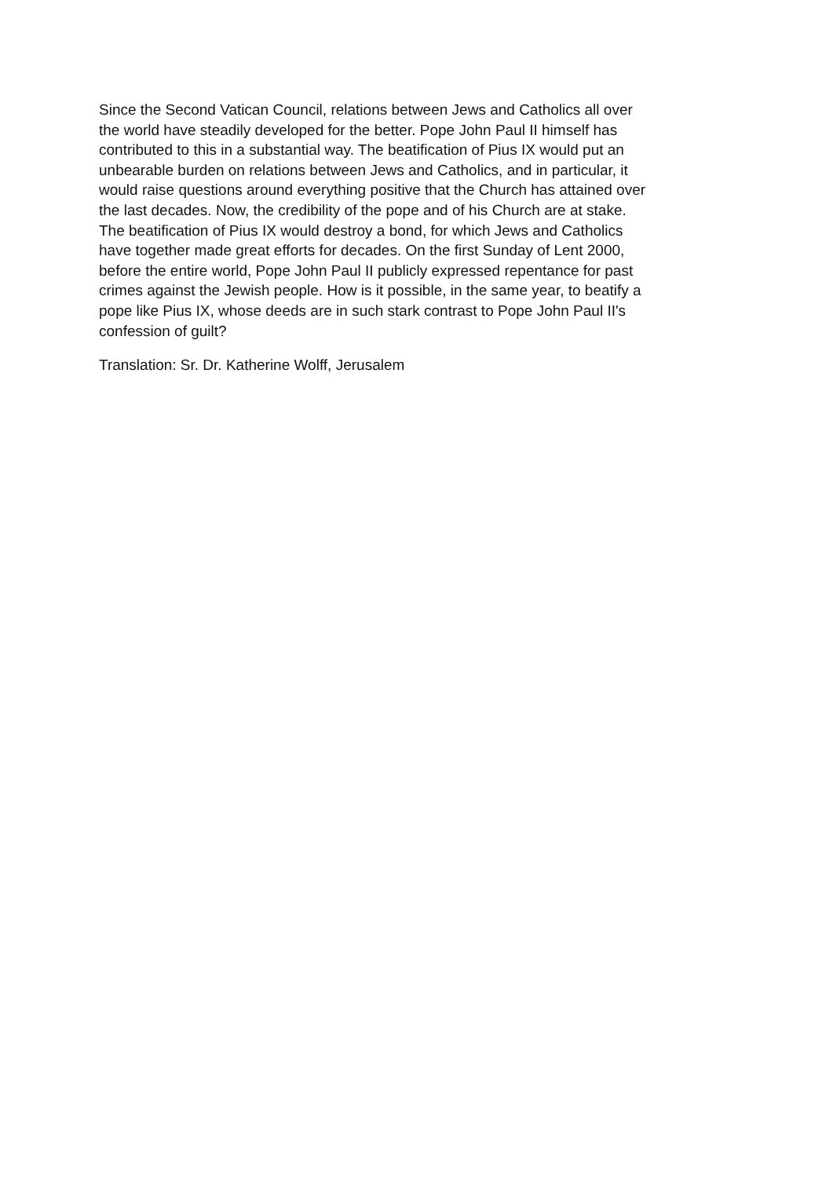Since the Second Vatican Council, relations between Jews and Catholics all over
the world have steadily developed for the better. Pope John Paul II himself has
contributed to this in a substantial way. The beatification of Pius IX would put an
unbearable burden on relations between Jews and Catholics, and in particular, it
would raise questions around everything positive that the Church has attained over
the last decades. Now, the credibility of the pope and of his Church are at stake.
The beatification of Pius IX would destroy a bond, for which Jews and Catholics
have together made great efforts for decades. On the first Sunday of Lent 2000,
before the entire world, Pope John Paul II publicly expressed repentance for past
crimes against the Jewish people. How is it possible, in the same year, to beatify a
pope like Pius IX, whose deeds are in such stark contrast to Pope John Paul II's
confession of guilt?
Translation: Sr. Dr. Katherine Wolff, Jerusalem